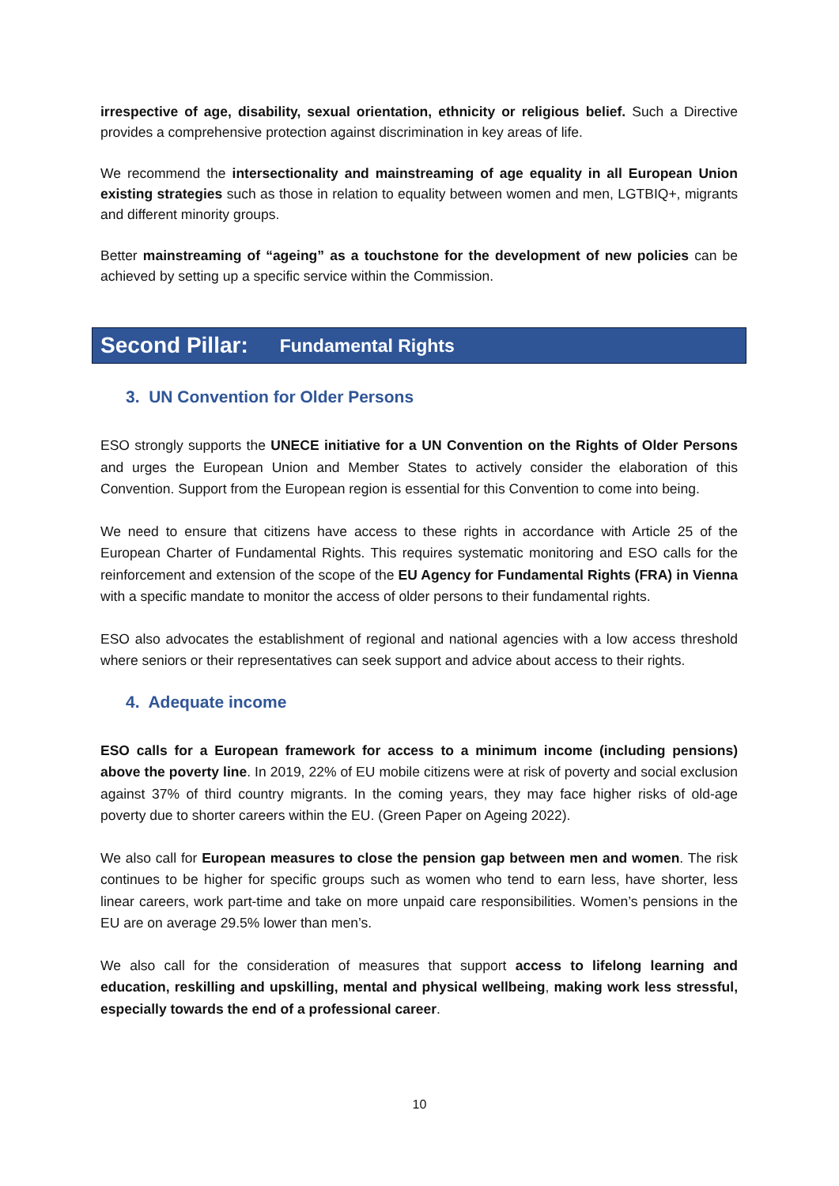irrespective of age, disability, sexual orientation, ethnicity or religious belief. Such a Directive provides a comprehensive protection against discrimination in key areas of life.
We recommend the intersectionality and mainstreaming of age equality in all European Union existing strategies such as those in relation to equality between women and men, LGTBIQ+, migrants and different minority groups.
Better mainstreaming of “ageing” as a touchstone for the development of new policies can be achieved by setting up a specific service within the Commission.
Second Pillar: Fundamental Rights
3. UN Convention for Older Persons
ESO strongly supports the UNECE initiative for a UN Convention on the Rights of Older Persons and urges the European Union and Member States to actively consider the elaboration of this Convention. Support from the European region is essential for this Convention to come into being.
We need to ensure that citizens have access to these rights in accordance with Article 25 of the European Charter of Fundamental Rights. This requires systematic monitoring and ESO calls for the reinforcement and extension of the scope of the EU Agency for Fundamental Rights (FRA) in Vienna with a specific mandate to monitor the access of older persons to their fundamental rights.
ESO also advocates the establishment of regional and national agencies with a low access threshold where seniors or their representatives can seek support and advice about access to their rights.
4. Adequate income
ESO calls for a European framework for access to a minimum income (including pensions) above the poverty line. In 2019, 22% of EU mobile citizens were at risk of poverty and social exclusion against 37% of third country migrants. In the coming years, they may face higher risks of old-age poverty due to shorter careers within the EU. (Green Paper on Ageing 2022).
We also call for European measures to close the pension gap between men and women. The risk continues to be higher for specific groups such as women who tend to earn less, have shorter, less linear careers, work part-time and take on more unpaid care responsibilities. Women’s pensions in the EU are on average 29.5% lower than men’s.
We also call for the consideration of measures that support access to lifelong learning and education, reskilling and upskilling, mental and physical wellbeing, making work less stressful, especially towards the end of a professional career.
10